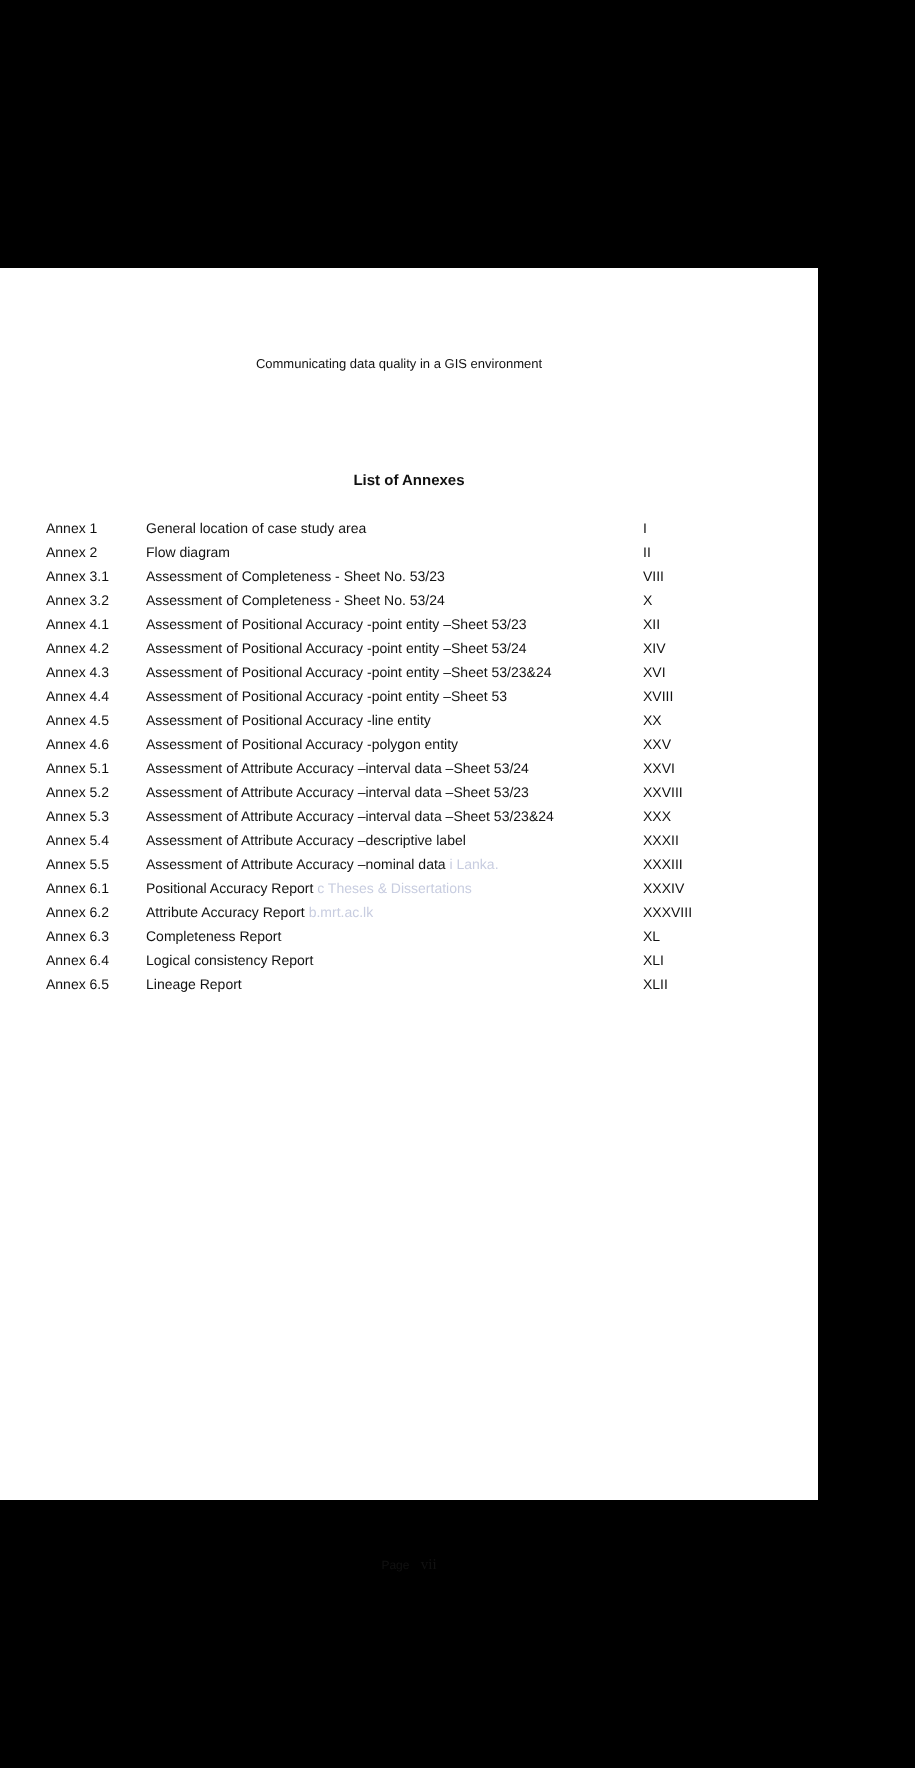Communicating data quality in a GIS environment
List of Annexes
| Annex 1 | General location of case study area | I |
| Annex 2 | Flow diagram | II |
| Annex 3.1 | Assessment of Completeness - Sheet No. 53/23 | VIII |
| Annex 3.2 | Assessment of Completeness - Sheet No. 53/24 | X |
| Annex 4.1 | Assessment of Positional Accuracy -point entity –Sheet 53/23 | XII |
| Annex 4.2 | Assessment of Positional Accuracy -point entity –Sheet 53/24 | XIV |
| Annex 4.3 | Assessment of Positional Accuracy -point entity –Sheet 53/23&24 | XVI |
| Annex 4.4 | Assessment of Positional Accuracy -point entity –Sheet 53 | XVIII |
| Annex 4.5 | Assessment of Positional Accuracy -line entity | XX |
| Annex 4.6 | Assessment of Positional Accuracy -polygon entity | XXV |
| Annex 5.1 | Assessment of Attribute Accuracy –interval data –Sheet 53/24 | XXVI |
| Annex 5.2 | Assessment of Attribute Accuracy –interval data –Sheet 53/23 | XXVIII |
| Annex 5.3 | Assessment of Attribute Accuracy –interval data –Sheet 53/23&24 | XXX |
| Annex 5.4 | Assessment of Attribute Accuracy –descriptive label | XXXII |
| Annex 5.5 | Assessment of Attribute Accuracy –nominal data i Lanka. | XXXIII |
| Annex 6.1 | Positional Accuracy Report c Theses & Dissertations | XXXIV |
| Annex 6.2 | Attribute Accuracy Report b.mrt.ac.lk | XXXVIII |
| Annex 6.3 | Completeness Report | XL |
| Annex 6.4 | Logical consistency Report | XLI |
| Annex 6.5 | Lineage Report | XLII |
Page vii